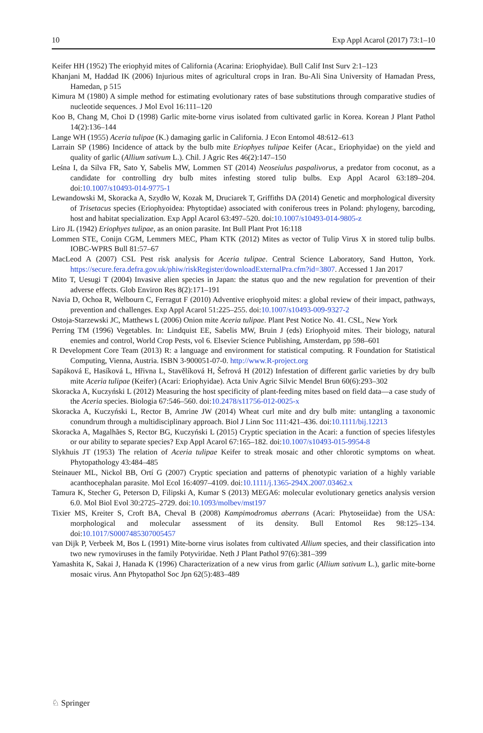10 Exp Appl Acarol (2017) 73:1–10
Keifer HH (1952) The eriophyid mites of California (Acarina: Eriophyidae). Bull Calif Inst Surv 2:1–123
Khanjani M, Haddad IK (2006) Injurious mites of agricultural crops in Iran. Bu-Ali Sina University of Hamadan Press, Hamedan, p 515
Kimura M (1980) A simple method for estimating evolutionary rates of base substitutions through comparative studies of nucleotide sequences. J Mol Evol 16:111–120
Koo B, Chang M, Choi D (1998) Garlic mite-borne virus isolated from cultivated garlic in Korea. Korean J Plant Pathol 14(2):136–144
Lange WH (1955) Aceria tulipae (K.) damaging garlic in California. J Econ Entomol 48:612–613
Larrain SP (1986) Incidence of attack by the bulb mite Eriophyes tulipae Keifer (Acar., Eriophyidae) on the yield and quality of garlic (Allium sativum L.). Chil. J Agric Res 46(2):147–150
Leśna I, da Silva FR, Sato Y, Sabelis MW, Lommen ST (2014) Neoseiulus paspalivorus, a predator from coconut, as a candidate for controlling dry bulb mites infesting stored tulip bulbs. Exp Appl Acarol 63:189–204. doi:10.1007/s10493-014-9775-1
Lewandowski M, Skoracka A, Szydło W, Kozak M, Druciarek T, Griffiths DA (2014) Genetic and morphological diversity of Trisetacus species (Eriophyoidea: Phytoptidae) associated with coniferous trees in Poland: phylogeny, barcoding, host and habitat specialization. Exp Appl Acarol 63:497–520. doi:10.1007/s10493-014-9805-z
Liro JL (1942) Eriophyes tulipae, as an onion parasite. Int Bull Plant Prot 16:118
Lommen STE, Conijn CGM, Lemmers MEC, Pham KTK (2012) Mites as vector of Tulip Virus X in stored tulip bulbs. IOBC-WPRS Bull 81:57–67
MacLeod A (2007) CSL Pest risk analysis for Aceria tulipae. Central Science Laboratory, Sand Hutton, York. https://secure.fera.defra.gov.uk/phiw/riskRegister/downloadExternalPra.cfm?id=3807. Accessed 1 Jan 2017
Mito T, Uesugi T (2004) Invasive alien species in Japan: the status quo and the new regulation for prevention of their adverse effects. Glob Environ Res 8(2):171–191
Navia D, Ochoa R, Welbourn C, Ferragut F (2010) Adventive eriophyoid mites: a global review of their impact, pathways, prevention and challenges. Exp Appl Acarol 51:225–255. doi:10.1007/s10493-009-9327-2
Ostoja-Starzewski JC, Matthews L (2006) Onion mite Aceria tulipae. Plant Pest Notice No. 41. CSL, New York
Perring TM (1996) Vegetables. In: Lindquist EE, Sabelis MW, Bruin J (eds) Eriophyoid mites. Their biology, natural enemies and control, World Crop Pests, vol 6. Elsevier Science Publishing, Amsterdam, pp 598–601
R Development Core Team (2013) R: a language and environment for statistical computing. R Foundation for Statistical Computing, Vienna, Austria. ISBN 3-900051-07-0. http://www.R-project.org
Sapáková E, Hasíková L, Hřivna L, Stavělíková H, Šefrová H (2012) Infestation of different garlic varieties by dry bulb mite Aceria tulipae (Keifer) (Acari: Eriophyidae). Acta Univ Agric Silvic Mendel Brun 60(6):293–302
Skoracka A, Kuczyński L (2012) Measuring the host specificity of plant-feeding mites based on field data—a case study of the Aceria species. Biologia 67:546–560. doi:10.2478/s11756-012-0025-x
Skoracka A, Kuczyński L, Rector B, Amrine JW (2014) Wheat curl mite and dry bulb mite: untangling a taxonomic conundrum through a multidisciplinary approach. Biol J Linn Soc 111:421–436. doi:10.1111/bij.12213
Skoracka A, Magalhães S, Rector BG, Kuczyński L (2015) Cryptic speciation in the Acari: a function of species lifestyles or our ability to separate species? Exp Appl Acarol 67:165–182. doi:10.1007/s10493-015-9954-8
Slykhuis JT (1953) The relation of Aceria tulipae Keifer to streak mosaic and other chlorotic symptoms on wheat. Phytopathology 43:484–485
Steinauer ML, Nickol BB, Ortí G (2007) Cryptic speciation and patterns of phenotypic variation of a highly variable acanthocephalan parasite. Mol Ecol 16:4097–4109. doi:10.1111/j.1365-294X.2007.03462.x
Tamura K, Stecher G, Peterson D, Filipski A, Kumar S (2013) MEGA6: molecular evolutionary genetics analysis version 6.0. Mol Biol Evol 30:2725–2729. doi:10.1093/molbev/mst197
Tixier MS, Kreiter S, Croft BA, Cheval B (2008) Kampimodromus aberrans (Acari: Phytoseiidae) from the USA: morphological and molecular assessment of its density. Bull Entomol Res 98:125–134. doi:10.1017/S0007485307005457
van Dijk P, Verbeek M, Bos L (1991) Mite-borne virus isolates from cultivated Allium species, and their classification into two new rymoviruses in the family Potyviridae. Neth J Plant Pathol 97(6):381–399
Yamashita K, Sakai J, Hanada K (1996) Characterization of a new virus from garlic (Allium sativum L.), garlic mite-borne mosaic virus. Ann Phytopathol Soc Jpn 62(5):483–489
♘ Springer